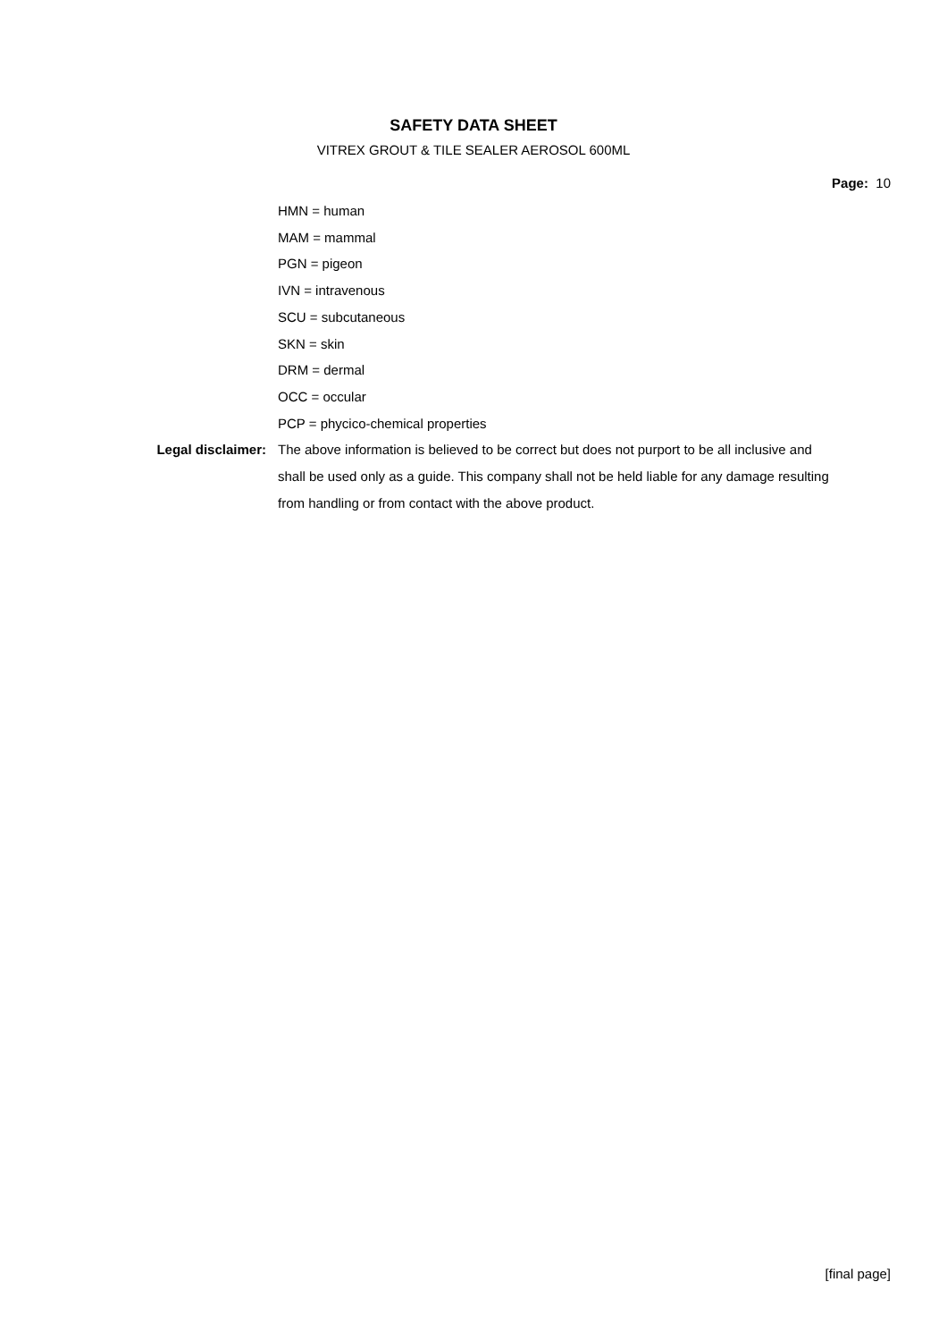SAFETY DATA SHEET
VITREX GROUT & TILE SEALER AEROSOL 600ML
Page: 10
HMN = human
MAM = mammal
PGN = pigeon
IVN = intravenous
SCU = subcutaneous
SKN = skin
DRM = dermal
OCC = occular
PCP = phycico-chemical properties
Legal disclaimer: The above information is believed to be correct but does not purport to be all inclusive and shall be used only as a guide. This company shall not be held liable for any damage resulting from handling or from contact with the above product.
[final page]